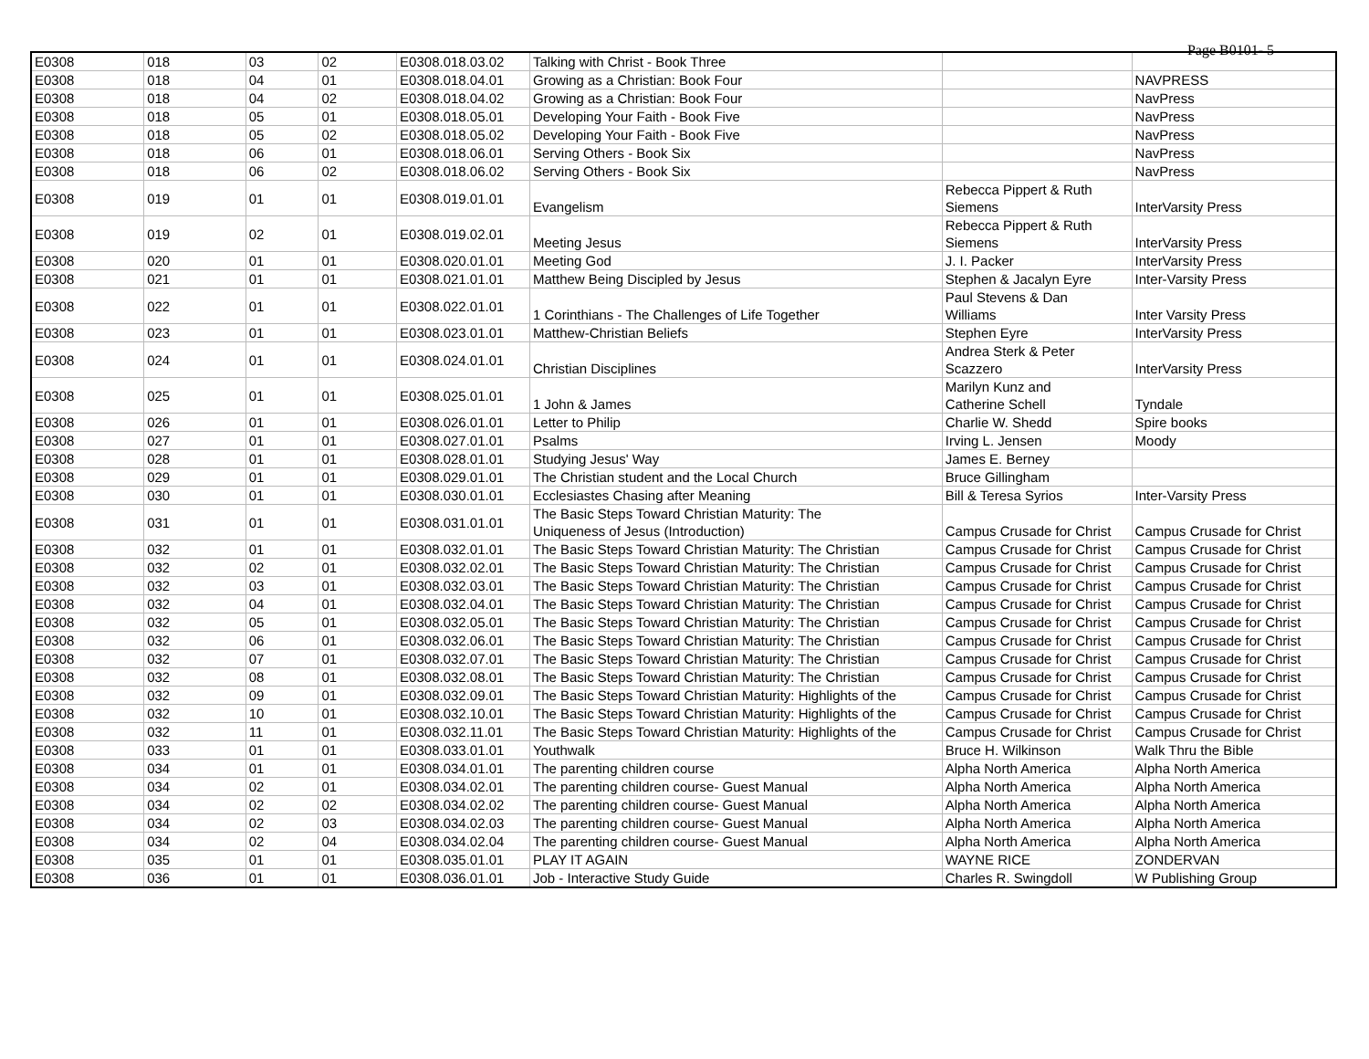Page B0101- 5
| E0308 | 018 | 03 | 02 | E0308.018.03.02 | Talking with Christ - Book Three | | |
| E0308 | 018 | 04 | 01 | E0308.018.04.01 | Growing as a Christian: Book Four | | NAVPRESS |
| E0308 | 018 | 04 | 02 | E0308.018.04.02 | Growing as a Christian: Book Four | | NavPress |
| E0308 | 018 | 05 | 01 | E0308.018.05.01 | Developing Your Faith - Book Five | | NavPress |
| E0308 | 018 | 05 | 02 | E0308.018.05.02 | Developing Your Faith - Book Five | | NavPress |
| E0308 | 018 | 06 | 01 | E0308.018.06.01 | Serving Others - Book Six | | NavPress |
| E0308 | 018 | 06 | 02 | E0308.018.06.02 | Serving Others - Book Six | | NavPress |
| E0308 | 019 | 01 | 01 | E0308.019.01.01 | Evangelism | Rebecca Pippert & Ruth Siemens | InterVarsity Press |
| E0308 | 019 | 02 | 01 | E0308.019.02.01 | Meeting Jesus | Rebecca Pippert & Ruth Siemens | InterVarsity Press |
| E0308 | 020 | 01 | 01 | E0308.020.01.01 | Meeting God | J. I. Packer | InterVarsity Press |
| E0308 | 021 | 01 | 01 | E0308.021.01.01 | Matthew Being Discipled by Jesus | Stephen & Jacalyn Eyre | Inter-Varsity Press |
| E0308 | 022 | 01 | 01 | E0308.022.01.01 | 1 Corinthians - The Challenges of Life Together | Paul Stevens & Dan Williams | Inter Varsity Press |
| E0308 | 023 | 01 | 01 | E0308.023.01.01 | Matthew-Christian Beliefs | Stephen Eyre | InterVarsity Press |
| E0308 | 024 | 01 | 01 | E0308.024.01.01 | Christian Disciplines | Andrea Sterk & Peter Scazzero | InterVarsity Press |
| E0308 | 025 | 01 | 01 | E0308.025.01.01 | 1 John & James | Marilyn Kunz and Catherine Schell | Tyndale |
| E0308 | 026 | 01 | 01 | E0308.026.01.01 | Letter to Philip | Charlie W. Shedd | Spire books |
| E0308 | 027 | 01 | 01 | E0308.027.01.01 | Psalms | Irving L. Jensen | Moody |
| E0308 | 028 | 01 | 01 | E0308.028.01.01 | Studying Jesus' Way | James E. Berney | |
| E0308 | 029 | 01 | 01 | E0308.029.01.01 | The Christian student and the Local Church | Bruce Gillingham | |
| E0308 | 030 | 01 | 01 | E0308.030.01.01 | Ecclesiastes Chasing after Meaning | Bill & Teresa Syrios | Inter-Varsity Press |
| E0308 | 031 | 01 | 01 | E0308.031.01.01 | The Basic Steps Toward Christian Maturity: The Uniqueness of Jesus (Introduction) | Campus Crusade for Christ | Campus Crusade for Christ |
| E0308 | 032 | 01 | 01 | E0308.032.01.01 | The Basic Steps Toward Christian Maturity: The Christian | Campus Crusade for Christ | Campus Crusade for Christ |
| E0308 | 032 | 02 | 01 | E0308.032.02.01 | The Basic Steps Toward Christian Maturity: The Christian | Campus Crusade for Christ | Campus Crusade for Christ |
| E0308 | 032 | 03 | 01 | E0308.032.03.01 | The Basic Steps Toward Christian Maturity: The Christian | Campus Crusade for Christ | Campus Crusade for Christ |
| E0308 | 032 | 04 | 01 | E0308.032.04.01 | The Basic Steps Toward Christian Maturity: The Christian | Campus Crusade for Christ | Campus Crusade for Christ |
| E0308 | 032 | 05 | 01 | E0308.032.05.01 | The Basic Steps Toward Christian Maturity: The Christian | Campus Crusade for Christ | Campus Crusade for Christ |
| E0308 | 032 | 06 | 01 | E0308.032.06.01 | The Basic Steps Toward Christian Maturity: The Christian | Campus Crusade for Christ | Campus Crusade for Christ |
| E0308 | 032 | 07 | 01 | E0308.032.07.01 | The Basic Steps Toward Christian Maturity: The Christian | Campus Crusade for Christ | Campus Crusade for Christ |
| E0308 | 032 | 08 | 01 | E0308.032.08.01 | The Basic Steps Toward Christian Maturity: The Christian | Campus Crusade for Christ | Campus Crusade for Christ |
| E0308 | 032 | 09 | 01 | E0308.032.09.01 | The Basic Steps Toward Christian Maturity: Highlights of the | Campus Crusade for Christ | Campus Crusade for Christ |
| E0308 | 032 | 10 | 01 | E0308.032.10.01 | The Basic Steps Toward Christian Maturity: Highlights of the | Campus Crusade for Christ | Campus Crusade for Christ |
| E0308 | 032 | 11 | 01 | E0308.032.11.01 | The Basic Steps Toward Christian Maturity: Highlights of the | Campus Crusade for Christ | Campus Crusade for Christ |
| E0308 | 033 | 01 | 01 | E0308.033.01.01 | Youthwalk | Bruce H. Wilkinson | Walk Thru the Bible |
| E0308 | 034 | 01 | 01 | E0308.034.01.01 | The parenting children course | Alpha North America | Alpha North America |
| E0308 | 034 | 02 | 01 | E0308.034.02.01 | The parenting children course- Guest Manual | Alpha North America | Alpha North America |
| E0308 | 034 | 02 | 02 | E0308.034.02.02 | The parenting children course- Guest Manual | Alpha North America | Alpha North America |
| E0308 | 034 | 02 | 03 | E0308.034.02.03 | The parenting children course- Guest Manual | Alpha North America | Alpha North America |
| E0308 | 034 | 02 | 04 | E0308.034.02.04 | The parenting children course- Guest Manual | Alpha North America | Alpha North America |
| E0308 | 035 | 01 | 01 | E0308.035.01.01 | PLAY IT AGAIN | WAYNE RICE | ZONDERVAN |
| E0308 | 036 | 01 | 01 | E0308.036.01.01 | Job - Interactive Study Guide | Charles R. Swingdoll | W Publishing Group |